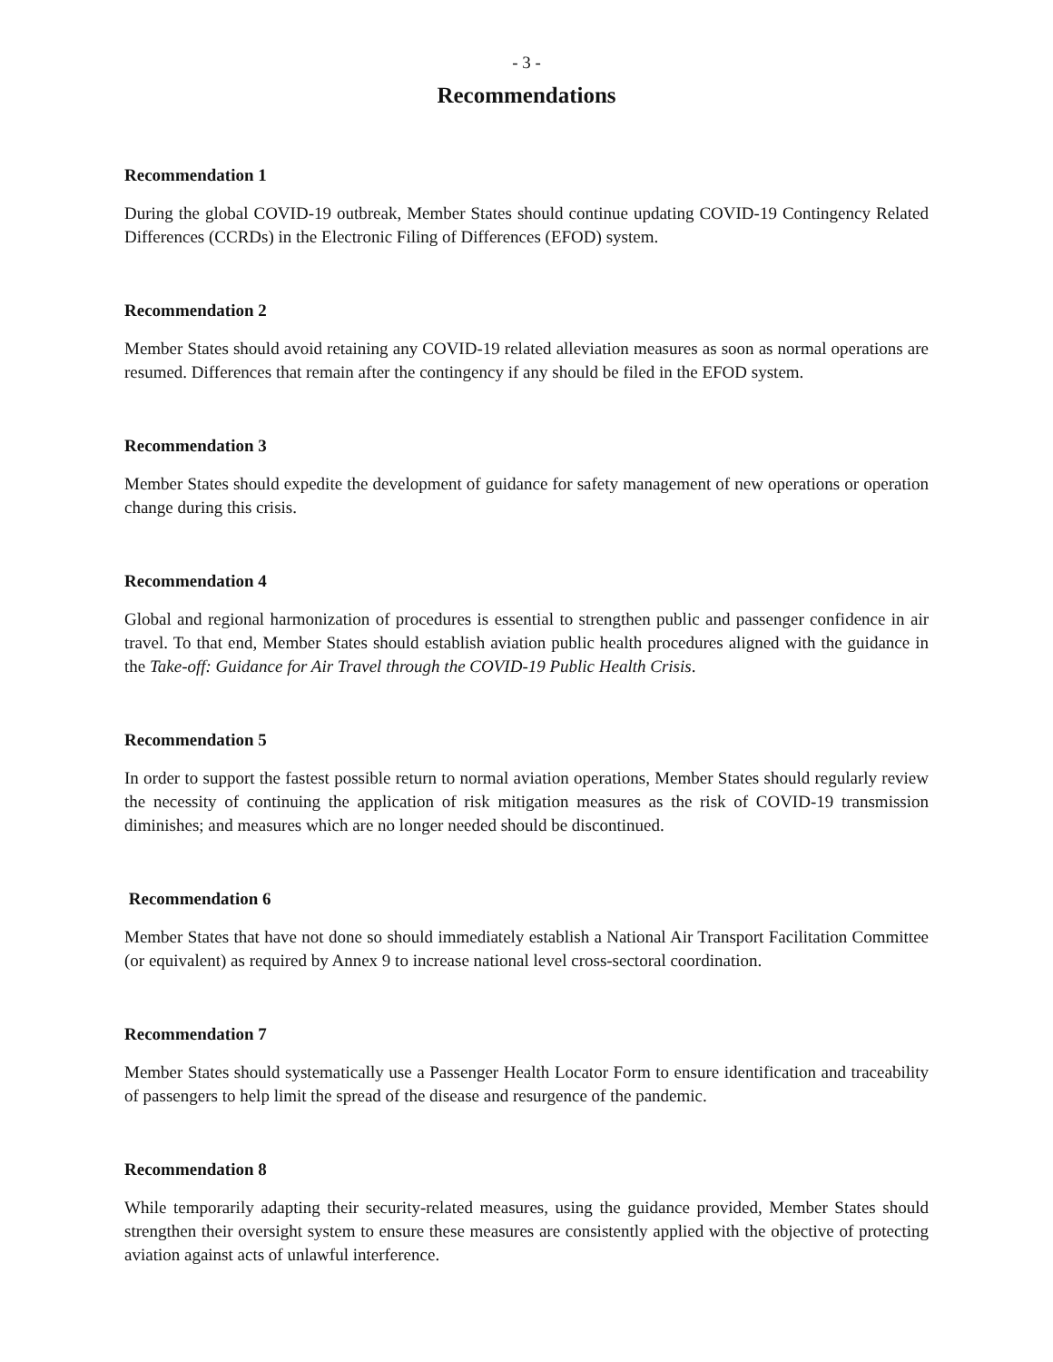- 3 -
Recommendations
Recommendation 1
During the global COVID-19 outbreak, Member States should continue updating COVID-19 Contingency Related Differences (CCRDs) in the Electronic Filing of Differences (EFOD) system.
Recommendation 2
Member States should avoid retaining any COVID-19 related alleviation measures as soon as normal operations are resumed. Differences that remain after the contingency if any should be filed in the EFOD system.
Recommendation 3
Member States should expedite the development of guidance for safety management of new operations or operation change during this crisis.
Recommendation 4
Global and regional harmonization of procedures is essential to strengthen public and passenger confidence in air travel. To that end, Member States should establish aviation public health procedures aligned with the guidance in the Take-off: Guidance for Air Travel through the COVID-19 Public Health Crisis.
Recommendation 5
In order to support the fastest possible return to normal aviation operations, Member States should regularly review the necessity of continuing the application of risk mitigation measures as the risk of COVID-19 transmission diminishes; and measures which are no longer needed should be discontinued.
Recommendation 6
Member States that have not done so should immediately establish a National Air Transport Facilitation Committee (or equivalent) as required by Annex 9 to increase national level cross-sectoral coordination.
Recommendation 7
Member States should systematically use a Passenger Health Locator Form to ensure identification and traceability of passengers to help limit the spread of the disease and resurgence of the pandemic.
Recommendation 8
While temporarily adapting their security-related measures, using the guidance provided, Member States should strengthen their oversight system to ensure these measures are consistently applied with the objective of protecting aviation against acts of unlawful interference.